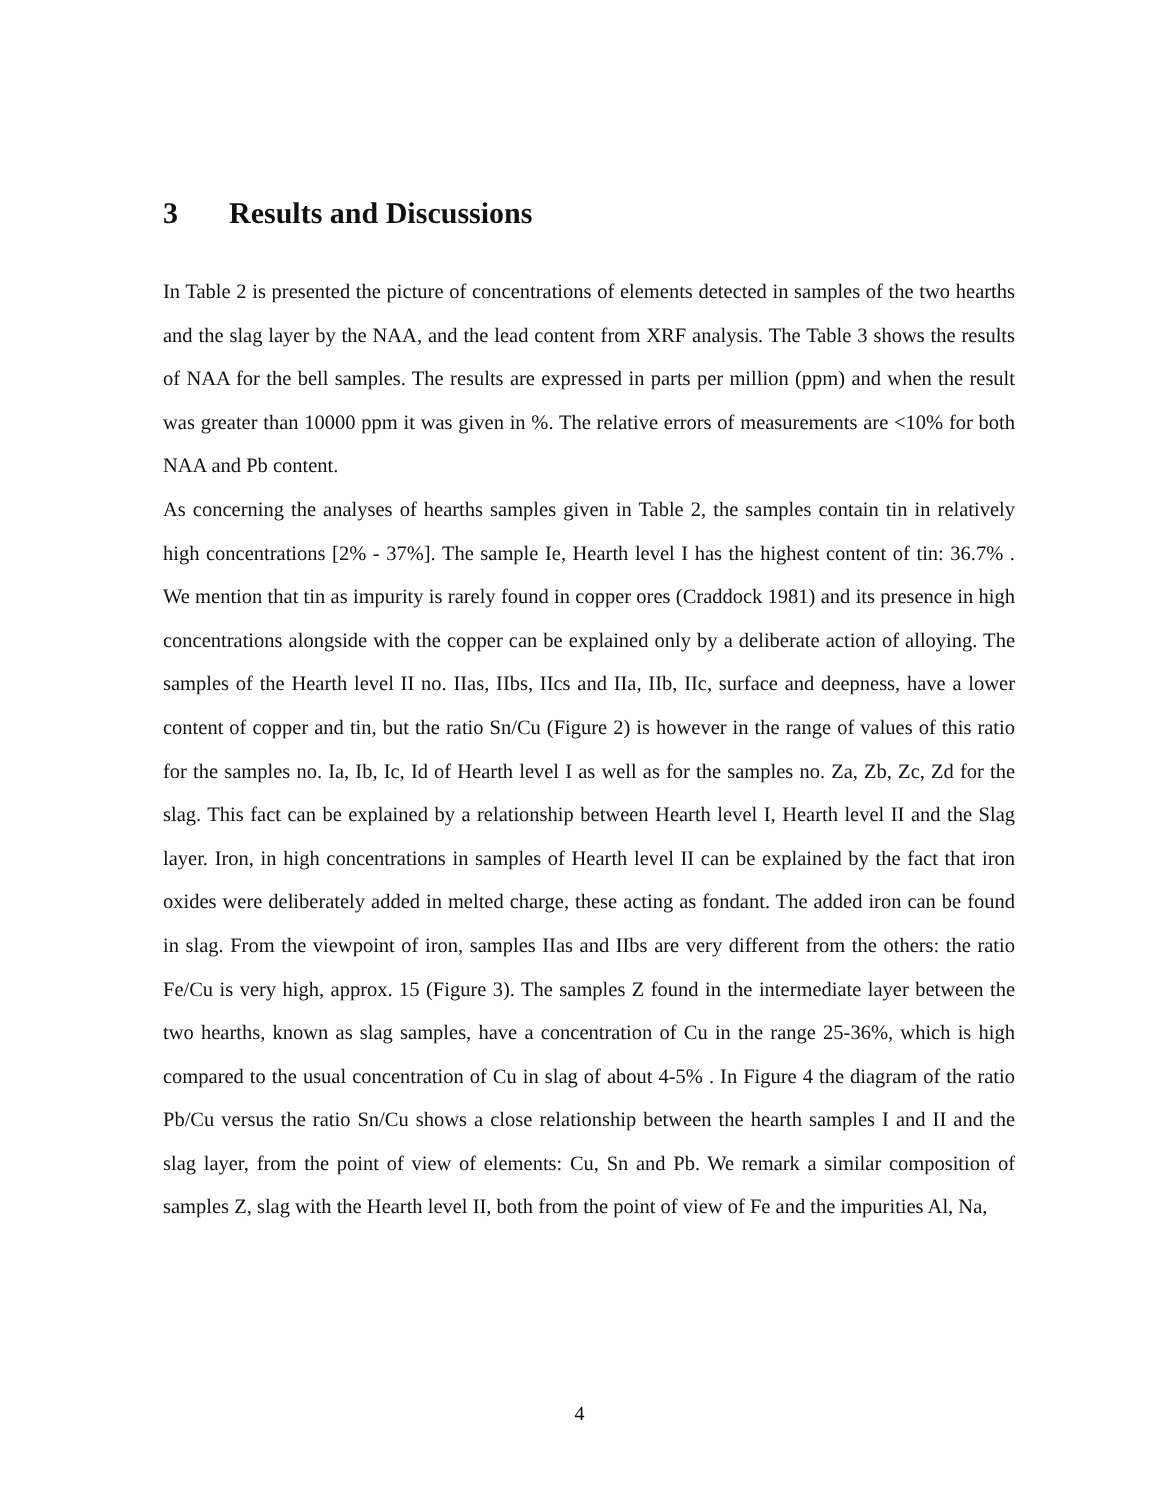3 Results and Discussions
In Table 2 is presented the picture of concentrations of elements detected in samples of the two hearths and the slag layer by the NAA, and the lead content from XRF analysis. The Table 3 shows the results of NAA for the bell samples. The results are expressed in parts per million (ppm) and when the result was greater than 10000 ppm it was given in %. The relative errors of measurements are <10% for both NAA and Pb content.
As concerning the analyses of hearths samples given in Table 2, the samples contain tin in relatively high concentrations [2% - 37%]. The sample Ie, Hearth level I has the highest content of tin: 36.7% . We mention that tin as impurity is rarely found in copper ores (Craddock 1981) and its presence in high concentrations alongside with the copper can be explained only by a deliberate action of alloying. The samples of the Hearth level II no. IIas, IIbs, IIcs and IIa, IIb, IIc, surface and deepness, have a lower content of copper and tin, but the ratio Sn/Cu (Figure 2) is however in the range of values of this ratio for the samples no. Ia, Ib, Ic, Id of Hearth level I as well as for the samples no. Za, Zb, Zc, Zd for the slag. This fact can be explained by a relationship between Hearth level I, Hearth level II and the Slag layer. Iron, in high concentrations in samples of Hearth level II can be explained by the fact that iron oxides were deliberately added in melted charge, these acting as fondant. The added iron can be found in slag. From the viewpoint of iron, samples IIas and IIbs are very different from the others: the ratio Fe/Cu is very high, approx. 15 (Figure 3). The samples Z found in the intermediate layer between the two hearths, known as slag samples, have a concentration of Cu in the range 25-36%, which is high compared to the usual concentration of Cu in slag of about 4-5% . In Figure 4 the diagram of the ratio Pb/Cu versus the ratio Sn/Cu shows a close relationship between the hearth samples I and II and the slag layer, from the point of view of elements: Cu, Sn and Pb. We remark a similar composition of samples Z, slag with the Hearth level II, both from the point of view of Fe and the impurities Al, Na,
4